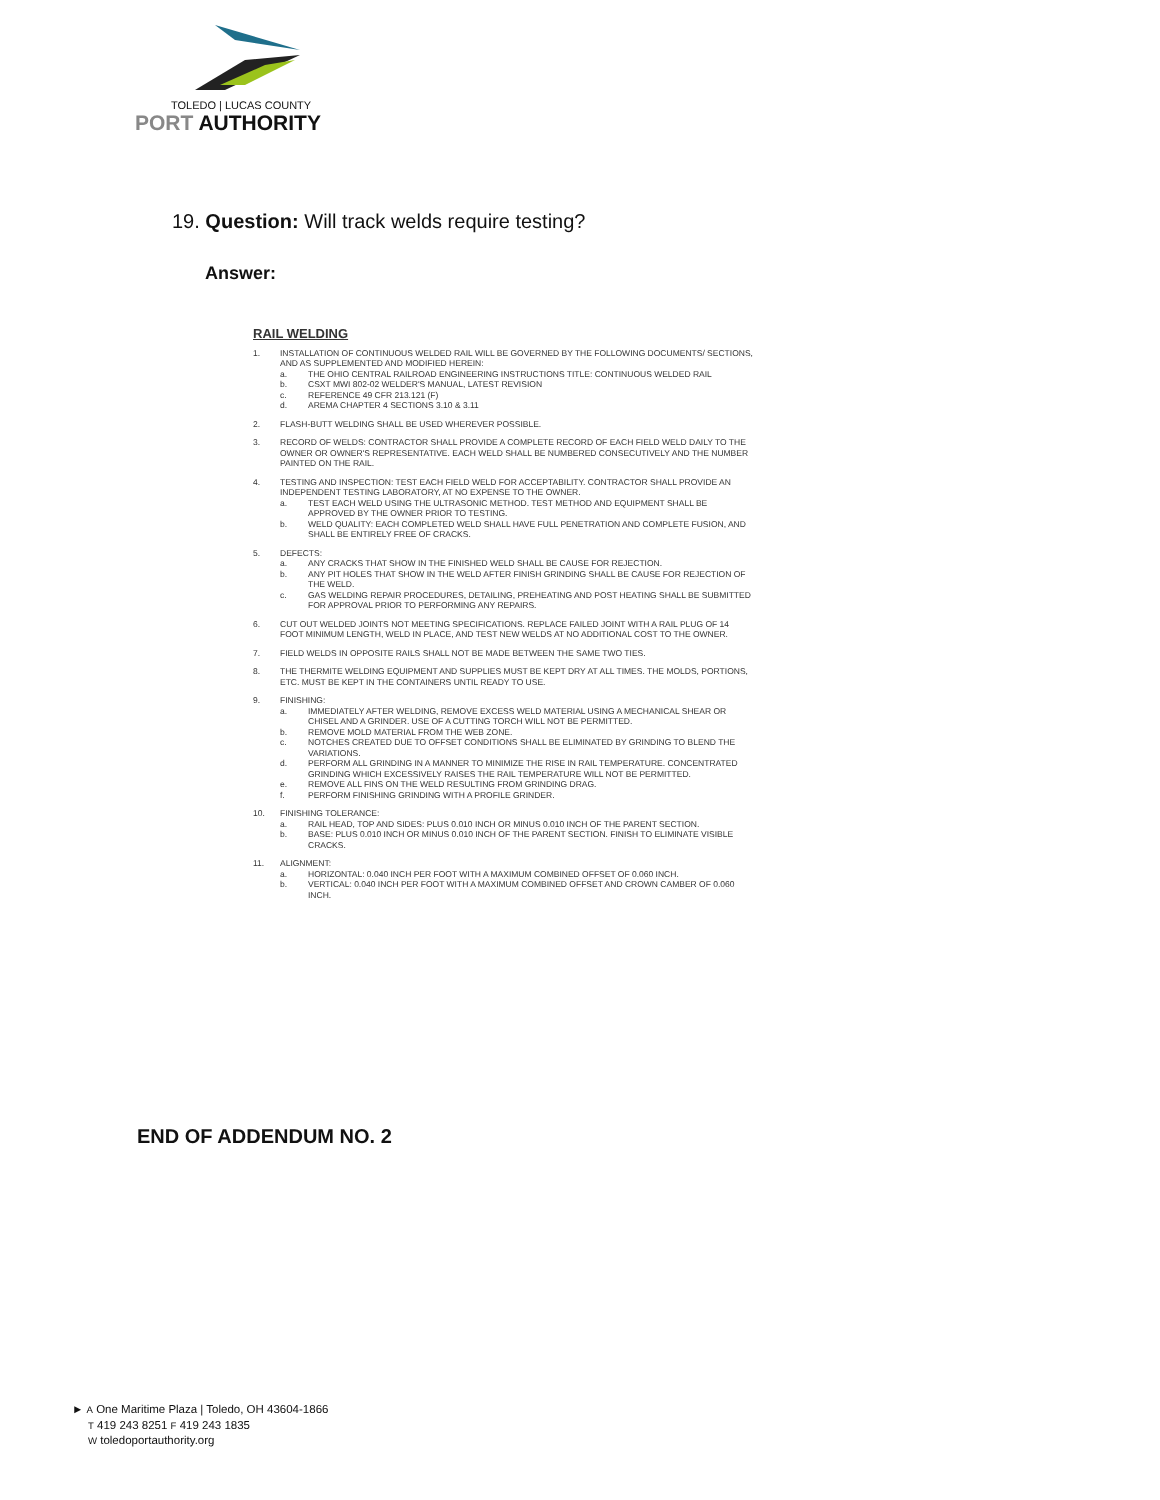TOLEDO | LUCAS COUNTY
PORT AUTHORITY
19. Question: Will track welds require testing?
Answer:
RAIL WELDING
1. INSTALLATION OF CONTINUOUS WELDED RAIL WILL BE GOVERNED BY THE FOLLOWING DOCUMENTS/ SECTIONS, AND AS SUPPLEMENTED AND MODIFIED HEREIN:
a. THE OHIO CENTRAL RAILROAD ENGINEERING INSTRUCTIONS TITLE: CONTINUOUS WELDED RAIL
b. CSXT MWI 802-02 WELDER'S MANUAL, LATEST REVISION
c. REFERENCE 49 CFR 213.121 (F)
d. AREMA CHAPTER 4 SECTIONS 3.10 & 3.11
2. FLASH-BUTT WELDING SHALL BE USED WHEREVER POSSIBLE.
3. RECORD OF WELDS: CONTRACTOR SHALL PROVIDE A COMPLETE RECORD OF EACH FIELD WELD DAILY TO THE OWNER OR OWNER'S REPRESENTATIVE. EACH WELD SHALL BE NUMBERED CONSECUTIVELY AND THE NUMBER PAINTED ON THE RAIL.
4. TESTING AND INSPECTION: TEST EACH FIELD WELD FOR ACCEPTABILITY. CONTRACTOR SHALL PROVIDE AN INDEPENDENT TESTING LABORATORY, AT NO EXPENSE TO THE OWNER.
a. TEST EACH WELD USING THE ULTRASONIC METHOD. TEST METHOD AND EQUIPMENT SHALL BE APPROVED BY THE OWNER PRIOR TO TESTING.
b. WELD QUALITY: EACH COMPLETED WELD SHALL HAVE FULL PENETRATION AND COMPLETE FUSION, AND SHALL BE ENTIRELY FREE OF CRACKS.
5. DEFECTS:
a. ANY CRACKS THAT SHOW IN THE FINISHED WELD SHALL BE CAUSE FOR REJECTION.
b. ANY PIT HOLES THAT SHOW IN THE WELD AFTER FINISH GRINDING SHALL BE CAUSE FOR REJECTION OF THE WELD.
c. GAS WELDING REPAIR PROCEDURES, DETAILING, PREHEATING AND POST HEATING SHALL BE SUBMITTED FOR APPROVAL PRIOR TO PERFORMING ANY REPAIRS.
6. CUT OUT WELDED JOINTS NOT MEETING SPECIFICATIONS. REPLACE FAILED JOINT WITH A RAIL PLUG OF 14 FOOT MINIMUM LENGTH, WELD IN PLACE, AND TEST NEW WELDS AT NO ADDITIONAL COST TO THE OWNER.
7. FIELD WELDS IN OPPOSITE RAILS SHALL NOT BE MADE BETWEEN THE SAME TWO TIES.
8. THE THERMITE WELDING EQUIPMENT AND SUPPLIES MUST BE KEPT DRY AT ALL TIMES. THE MOLDS, PORTIONS, ETC. MUST BE KEPT IN THE CONTAINERS UNTIL READY TO USE.
9. FINISHING:
a. IMMEDIATELY AFTER WELDING, REMOVE EXCESS WELD MATERIAL USING A MECHANICAL SHEAR OR CHISEL AND A GRINDER. USE OF A CUTTING TORCH WILL NOT BE PERMITTED.
b. REMOVE MOLD MATERIAL FROM THE WEB ZONE.
c. NOTCHES CREATED DUE TO OFFSET CONDITIONS SHALL BE ELIMINATED BY GRINDING TO BLEND THE VARIATIONS.
d. PERFORM ALL GRINDING IN A MANNER TO MINIMIZE THE RISE IN RAIL TEMPERATURE. CONCENTRATED GRINDING WHICH EXCESSIVELY RAISES THE RAIL TEMPERATURE WILL NOT BE PERMITTED.
e. REMOVE ALL FINS ON THE WELD RESULTING FROM GRINDING DRAG.
f. PERFORM FINISHING GRINDING WITH A PROFILE GRINDER.
10. FINISHING TOLERANCE:
a. RAIL HEAD, TOP AND SIDES: PLUS 0.010 INCH OR MINUS 0.010 INCH OF THE PARENT SECTION.
b. BASE: PLUS 0.010 INCH OR MINUS 0.010 INCH OF THE PARENT SECTION. FINISH TO ELIMINATE VISIBLE CRACKS.
11. ALIGNMENT:
a. HORIZONTAL: 0.040 INCH PER FOOT WITH A MAXIMUM COMBINED OFFSET OF 0.060 INCH.
b. VERTICAL: 0.040 INCH PER FOOT WITH A MAXIMUM COMBINED OFFSET AND CROWN CAMBER OF 0.060 INCH.
END OF ADDENDUM NO. 2
► A One Maritime Plaza | Toledo, OH 43604-1866
T 419 243 8251 F 419 243 1835
W toledoportauthority.org